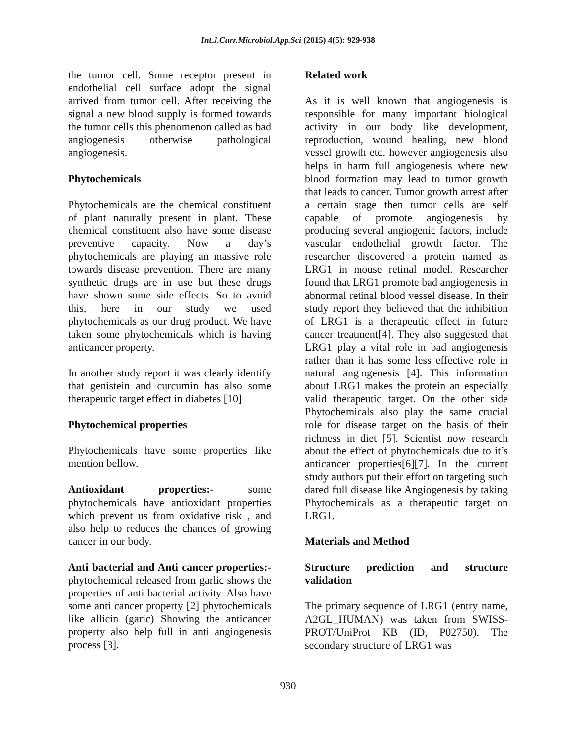Int.J.Curr.Microbiol.App.Sci (2015) 4(5): 929-938
the tumor cell. Some receptor present in endothelial cell surface adopt the signal arrived from tumor cell. After receiving the signal a new blood supply is formed towards the tumor cells this phenomenon called as bad angiogenesis otherwise pathological angiogenesis.
Phytochemicals
Phytochemicals are the chemical constituent of plant naturally present in plant. These chemical constituent also have some disease preventive capacity. Now a day’s phytochemicals are playing an massive role towards disease prevention. There are many synthetic drugs are in use but these drugs have shown some side effects. So to avoid this, here in our study we used phytochemicals as our drug product. We have taken some phytochemicals which is having anticancer property.
In another study report it was clearly identify that genistein and curcumin has also some therapeutic target effect in diabetes [10]
Phytochemical properties
Phytochemicals have some properties like mention bellow.
Antioxidant properties:- some phytochemicals have antioxidant properties which prevent us from oxidative risk , and also help to reduces the chances of growing cancer in our body.
Anti bacterial and Anti cancer properties:-phytochemical released from garlic shows the properties of anti bacterial activity. Also have some anti cancer property [2] phytochemicals like allicin (garic) Showing the anticancer property also help full in anti angiogenesis process [3].
Related work
As it is well known that angiogenesis is responsible for many important biological activity in our body like development, reproduction, wound healing, new blood vessel growth etc. however angiogenesis also helps in harm full angiogenesis where new blood formation may lead to tumor growth that leads to cancer. Tumor growth arrest after a certain stage then tumor cells are self capable of promote angiogenesis by producing several angiogenic factors, include vascular endothelial growth factor. The researcher discovered a protein named as LRG1 in mouse retinal model. Researcher found that LRG1 promote bad angiogenesis in abnormal retinal blood vessel disease. In their study report they believed that the inhibition of LRG1 is a therapeutic effect in future cancer treatment[4]. They also suggested that LRG1 play a vital role in bad angiogenesis rather than it has some less effective role in natural angiogenesis [4]. This information about LRG1 makes the protein an especially valid therapeutic target. On the other side Phytochemicals also play the same crucial role for disease target on the basis of their richness in diet [5]. Scientist now research about the effect of phytochemicals due to it’s anticancer properties[6][7]. In the current study authors put their effort on targeting such dared full disease like Angiogenesis by taking Phytochemicals as a therapeutic target on LRG1.
Materials and Method
Structure prediction and structure validation
The primary sequence of LRG1 (entry name, A2GL_HUMAN) was taken from SWISS-PROT/UniProt KB (ID, P02750). The secondary structure of LRG1 was
930